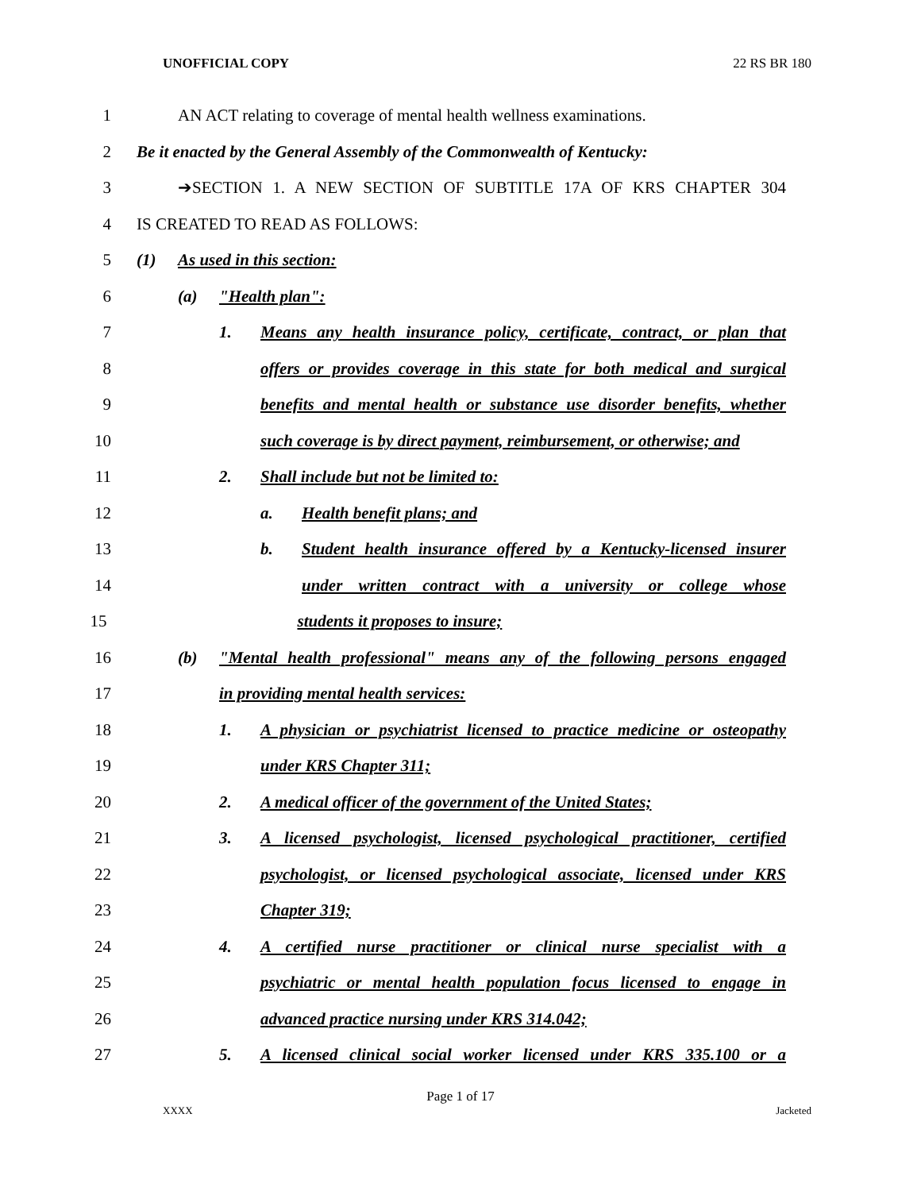UNOFFICIAL COPY 22 RS BR 180
1 AN ACT relating to coverage of mental health wellness examinations.
2 Be it enacted by the General Assembly of the Commonwealth of Kentucky:
3 ➔SECTION 1. A NEW SECTION OF SUBTITLE 17A OF KRS CHAPTER 304
4 IS CREATED TO READ AS FOLLOWS:
5 (1) As used in this section:
6 (a) "Health plan":
7 1. Means any health insurance policy, certificate, contract, or plan that
8 offers or provides coverage in this state for both medical and surgical
9 benefits and mental health or substance use disorder benefits, whether
10 such coverage is by direct payment, reimbursement, or otherwise; and
11 2. Shall include but not be limited to:
12 a. Health benefit plans; and
13 b. Student health insurance offered by a Kentucky-licensed insurer
14 under written contract with a university or college whose
15 students it proposes to insure;
16 (b) "Mental health professional" means any of the following persons engaged
17 in providing mental health services:
18 1. A physician or psychiatrist licensed to practice medicine or osteopathy
19 under KRS Chapter 311;
20 2. A medical officer of the government of the United States;
21 3. A licensed psychologist, licensed psychological practitioner, certified
22 psychologist, or licensed psychological associate, licensed under KRS
23 Chapter 319;
24 4. A certified nurse practitioner or clinical nurse specialist with a
25 psychiatric or mental health population focus licensed to engage in
26 advanced practice nursing under KRS 314.042;
27 5. A licensed clinical social worker licensed under KRS 335.100 or a
Page 1 of 17
XXXX Jacketed